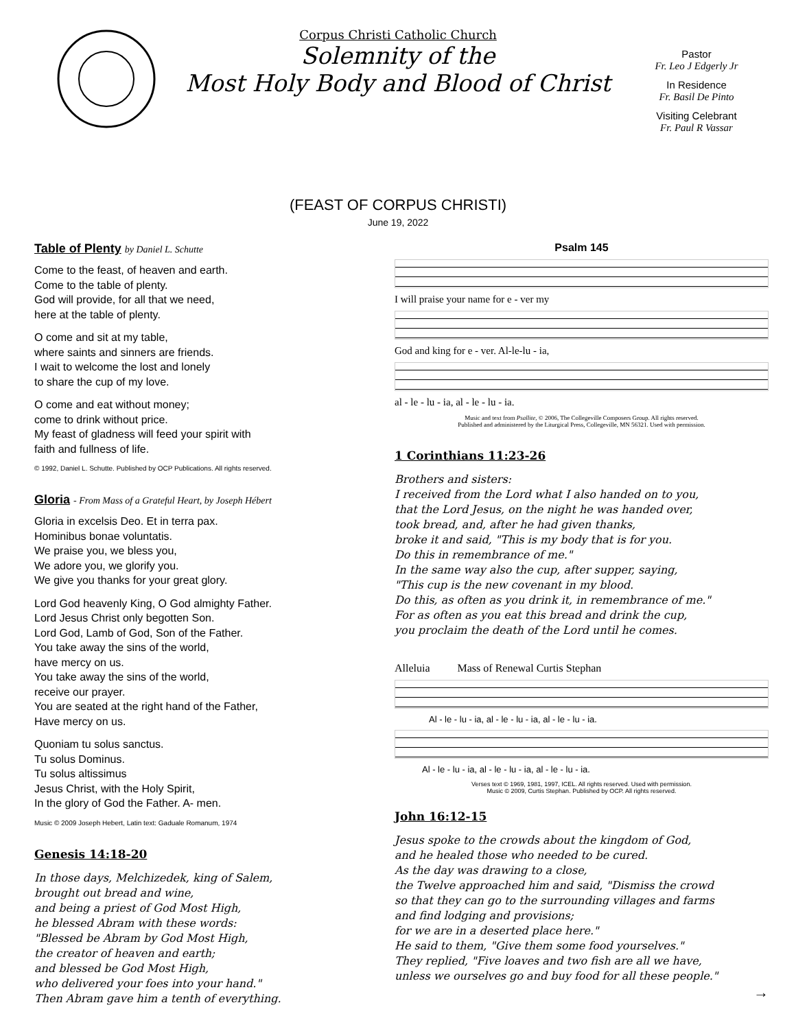Corpus Christi Catholic Church
Solemnity of the
Most Holy Body and Blood of Christ
Pastor
Fr. Leo J Edgerly Jr
In Residence
Fr. Basil De Pinto
Visiting Celebrant
Fr. Paul R Vassar
(FEAST OF CORPUS CHRISTI)
June 19, 2022
Table of Plenty by Daniel L. Schutte
Come to the feast, of heaven and earth.
Come to the table of plenty.
God will provide, for all that we need,
here at the table of plenty.
O come and sit at my table,
where saints and sinners are friends.
I wait to welcome the lost and lonely
to share the cup of my love.
O come and eat without money;
come to drink without price.
My feast of gladness will feed your spirit with
faith and fullness of life.
© 1992, Daniel L. Schutte. Published by OCP Publications. All rights reserved.
Gloria - From Mass of a Grateful Heart, by Joseph Hébert
Gloria in excelsis Deo. Et in terra pax.
Hominibus bonae voluntatis.
We praise you, we bless you,
We adore you, we glorify you.
We give you thanks for your great glory.
Lord God heavenly King, O God almighty Father.
Lord Jesus Christ only begotten Son.
Lord God, Lamb of God, Son of the Father.
You take away the sins of the world,
have mercy on us.
You take away the sins of the world,
receive our prayer.
You are seated at the right hand of the Father,
Have mercy on us.
Quoniam tu solus sanctus.
Tu solus Dominus.
Tu solus altissimus
Jesus Christ, with the Holy Spirit,
In the glory of God the Father. A- men.
Music © 2009 Joseph Hebert, Latin text: Gaduale Romanum, 1974
Genesis 14:18-20
In those days, Melchizedek, king of Salem,
brought out bread and wine,
and being a priest of God Most High,
he blessed Abram with these words:
"Blessed be Abram by God Most High,
the creator of heaven and earth;
and blessed be God Most High,
who delivered your foes into your hand."
Then Abram gave him a tenth of everything.
Psalm 145
I will praise your name for e - ver my
God and king for e - ver. Al-le-lu - ia,
al - le - lu - ia, al - le - lu - ia.
Music and text from Psallite, © 2006, The Collegeville Composers Group. All rights reserved.
Published and administered by the Liturgical Press, Collegeville, MN 56321. Used with permission.
1 Corinthians 11:23-26
Brothers and sisters:
I received from the Lord what I also handed on to you,
that the Lord Jesus, on the night he was handed over,
took bread, and, after he had given thanks,
broke it and said, "This is my body that is for you.
Do this in remembrance of me."
In the same way also the cup, after supper, saying,
"This cup is the new covenant in my blood.
Do this, as often as you drink it, in remembrance of me."
For as often as you eat this bread and drink the cup,
you proclaim the death of the Lord until he comes.
Alleluia Mass of Renewal Curtis Stephan
Al - le - lu - ia, al - le - lu - ia, al - le - lu - ia.
Al - le - lu - ia, al - le - lu - ia, al - le - lu - ia.
Verses text © 1969, 1981, 1997, ICEL. All rights reserved. Used with permission.
Music © 2009, Curtis Stephan. Published by OCP. All rights reserved.
John 16:12-15
Jesus spoke to the crowds about the kingdom of God,
and he healed those who needed to be cured.
As the day was drawing to a close,
the Twelve approached him and said, "Dismiss the crowd
so that they can go to the surrounding villages and farms
and find lodging and provisions;
for we are in a deserted place here."
He said to them, "Give them some food yourselves."
They replied, "Five loaves and two fish are all we have,
unless we ourselves go and buy food for all these people."
→